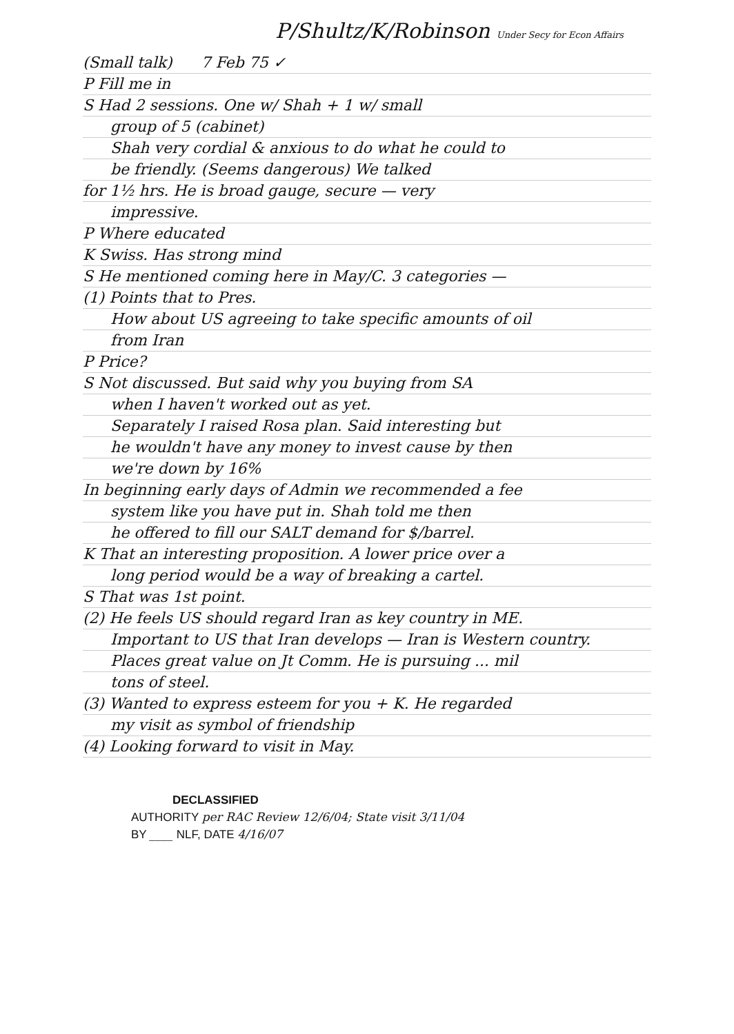P/Shultz/K/Robinson Under Secy for Econ Affairs
(Small talk) 7 Feb 75 ✓
P Fill me in
S Had 2 sessions. One w/ Shah + 1 w/ small
group of 5 (cabinet)
Shah very cordial & anxious to do what he could to
be friendly. (Seems dangerous) We talked
for 1½ hrs. He is broad gauge, secure — very
impressive.
P Where educated
K Swiss. Has strong mind
S He mentioned coming here in May/C. 3 categories —
(1) Points that to Pres.
How about US agreeing to take specific amounts of oil
from Iran
P Price?
S Not discussed. But said why you buying from SA
when I haven't worked out as yet.
Separately I raised Rosa plan. Said interesting but
he wouldn't have any money to invest cause by then
we're down by 16%
In beginning early days of Admin we recommended a fee
system like you have put in. Shah told me then
he offered to fill our SALT demand for $/barrel.
K That an interesting proposition. A lower price over a
long period would be a way of breaking a cartel.
S That was 1st point.
(2) He feels US should regard Iran as key country in ME.
Important to US that Iran develops — Iran is Western country.
Places great value on Jt Comm. He is pursuing ... mil
tons of steel.
(3) Wanted to express esteem for you + K. He regarded
my visit as symbol of friendship
(4) Looking forward to visit in May.
DECLASSIFIED
AUTHORITY per RAC Review 12/6/04; State visit 3/11/04
BY ____ NLF, DATE 4/16/07